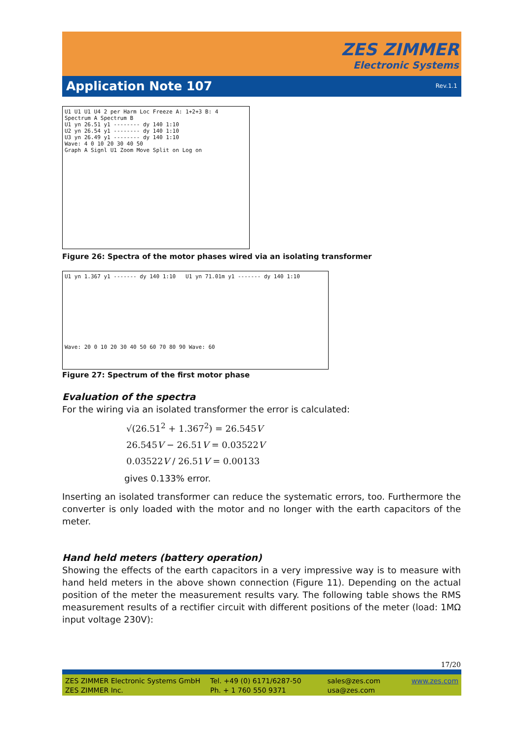ZES ZIMMER
Electronic Systems
Application Note 107 Rev.1.1
U1 U1 U1 U4 2 per Harm Loc Freeze A: 1+2+3 B: 4
Spectrum A Spectrum B
U1 yn 26.51 y1 -------- dy 140 1:10
U2 yn 26.54 y1 -------- dy 140 1:10
U3 yn 26.49 y1 -------- dy 140 1:10
Wave: 4 0 10 20 30 40 50
Graph A Signl U1 Zoom Move Split on Log on
Figure 26: Spectra of the motor phases wired via an isolating transformer
U1 yn 1.367 y1 ------- dy 140 1:10 U1 yn 71.01m y1 ------- dy 140 1:10
Wave: 20 0 10 20 30 40 50 60 70 80 90 Wave: 60
Figure 27: Spectrum of the first motor phase
Evaluation of the spectra
For the wiring via an isolated transformer the error is calculated:
√(26.51<sup>2</sup> + 1.367<sup>2</sup>) = 26.545V
26.545V − 26.51V = 0.03522V
0.03522V / 26.51V = 0.00133
gives 0.133% error.
Inserting an isolated transformer can reduce the systematic errors, too. Furthermore the converter is only loaded with the motor and no longer with the earth capacitors of the meter.
Hand held meters (battery operation)
Showing the effects of the earth capacitors in a very impressive way is to measure with hand held meters in the above shown connection (Figure 11). Depending on the actual position of the meter the measurement results vary. The following table shows the RMS measurement results of a rectifier circuit with different positions of the meter (load: 1MΩ input voltage 230V):
17/20
ZES ZIMMER Electronic Systems GmbH
ZES ZIMMER Inc.
Tel. +49 (0) 6171/6287-50
Ph. + 1 760 550 9371
sales@zes.com
usa@zes.com
www.zes.com